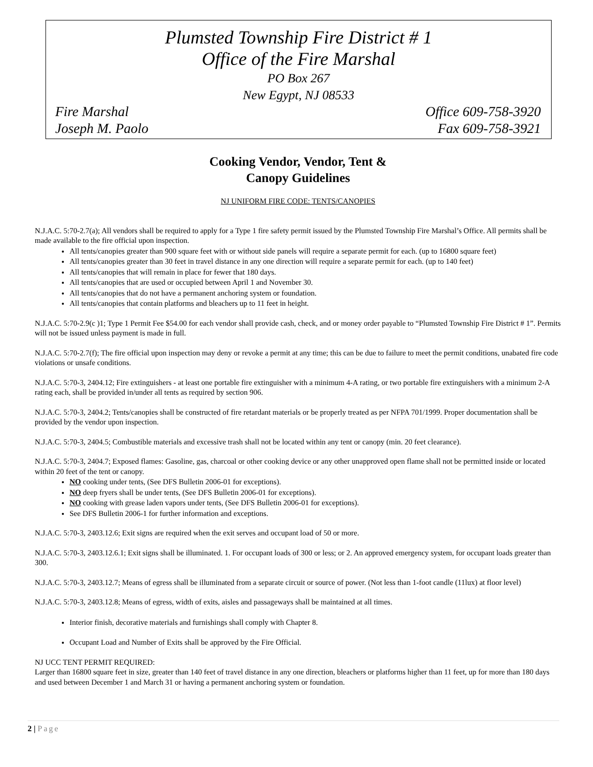Plumsted Township Fire District # 1
Office of the Fire Marshal
PO Box 267
New Egypt, NJ 08533
Fire Marshal Office 609-758-3920
Joseph M. Paolo Fax 609-758-3921
Cooking Vendor, Vendor, Tent &
Canopy Guidelines
NJ UNIFORM FIRE CODE: TENTS/CANOPIES
N.J.A.C. 5:70-2.7(a); All vendors shall be required to apply for a Type 1 fire safety permit issued by the Plumsted Township Fire Marshal’s Office. All permits shall be made available to the fire official upon inspection.
All tents/canopies greater than 900 square feet with or without side panels will require a separate permit for each. (up to 16800 square feet)
All tents/canopies greater than 30 feet in travel distance in any one direction will require a separate permit for each. (up to 140 feet)
All tents/canopies that will remain in place for fewer that 180 days.
All tents/canopies that are used or occupied between April 1 and November 30.
All tents/canopies that do not have a permanent anchoring system or foundation.
All tents/canopies that contain platforms and bleachers up to 11 feet in height.
N.J.A.C. 5:70-2.9(c )1; Type 1 Permit Fee $54.00 for each vendor shall provide cash, check, and or money order payable to “Plumsted Township Fire District # 1”. Permits will not be issued unless payment is made in full.
N.J.A.C. 5:70-2.7(f); The fire official upon inspection may deny or revoke a permit at any time; this can be due to failure to meet the permit conditions, unabated fire code violations or unsafe conditions.
N.J.A.C. 5:70-3, 2404.12; Fire extinguishers - at least one portable fire extinguisher with a minimum 4-A rating, or two portable fire extinguishers with a minimum 2-A rating each, shall be provided in/under all tents as required by section 906.
N.J.A.C. 5:70-3, 2404.2; Tents/canopies shall be constructed of fire retardant materials or be properly treated as per NFPA 701/1999. Proper documentation shall be provided by the vendor upon inspection.
N.J.A.C. 5:70-3, 2404.5; Combustible materials and excessive trash shall not be located within any tent or canopy (min. 20 feet clearance).
N.J.A.C. 5:70-3, 2404.7; Exposed flames: Gasoline, gas, charcoal or other cooking device or any other unapproved open flame shall not be permitted inside or located within 20 feet of the tent or canopy.
NO cooking under tents, (See DFS Bulletin 2006-01 for exceptions).
NO deep fryers shall be under tents, (See DFS Bulletin 2006-01 for exceptions).
NO cooking with grease laden vapors under tents, (See DFS Bulletin 2006-01 for exceptions).
See DFS Bulletin 2006-1 for further information and exceptions.
N.J.A.C. 5:70-3, 2403.12.6; Exit signs are required when the exit serves and occupant load of 50 or more.
N.J.A.C. 5:70-3, 2403.12.6.1; Exit signs shall be illuminated. 1. For occupant loads of 300 or less; or 2. An approved emergency system, for occupant loads greater than 300.
N.J.A.C. 5:70-3, 2403.12.7; Means of egress shall be illuminated from a separate circuit or source of power. (Not less than 1-foot candle (11lux) at floor level)
N.J.A.C. 5:70-3, 2403.12.8; Means of egress, width of exits, aisles and passageways shall be maintained at all times.
Interior finish, decorative materials and furnishings shall comply with Chapter 8.
Occupant Load and Number of Exits shall be approved by the Fire Official.
NJ UCC TENT PERMIT REQUIRED:
Larger than 16800 square feet in size, greater than 140 feet of travel distance in any one direction, bleachers or platforms higher than 11 feet, up for more than 180 days and used between December 1 and March 31 or having a permanent anchoring system or foundation.
2 | Page